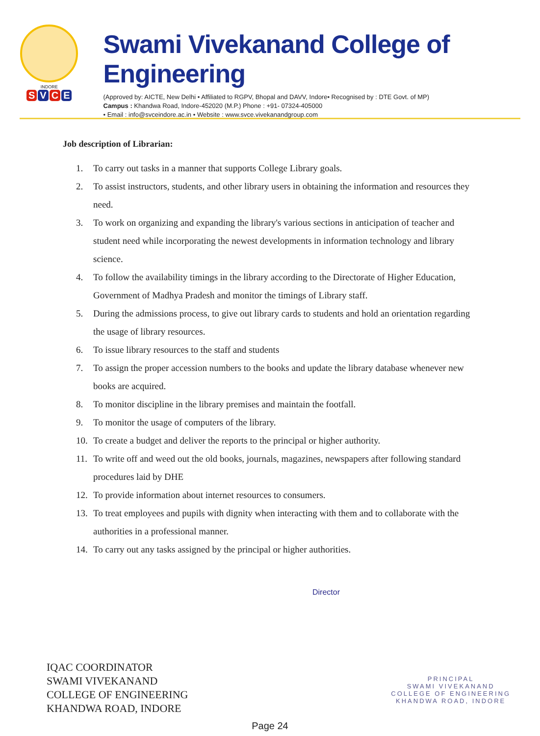INDORE
S V C E
Swami Vivekanand College of Engineering
(Approved by: AICTE, New Delhi • Affiliated to RGPV, Bhopal and DAVV, Indore• Recognised by : DTE Govt. of MP)
Campus : Khandwa Road, Indore-452020 (M.P.) Phone : +91- 07324-405000
• Email : info@svceindore.ac.in • Website : www.svce.vivekanandgroup.com
Job description of Librarian:
1. To carry out tasks in a manner that supports College Library goals.
2. To assist instructors, students, and other library users in obtaining the information and resources they need.
3. To work on organizing and expanding the library's various sections in anticipation of teacher and student need while incorporating the newest developments in information technology and library science.
4. To follow the availability timings in the library according to the Directorate of Higher Education, Government of Madhya Pradesh and monitor the timings of Library staff.
5. During the admissions process, to give out library cards to students and hold an orientation regarding the usage of library resources.
6. To issue library resources to the staff and students
7. To assign the proper accession numbers to the books and update the library database whenever new books are acquired.
8. To monitor discipline in the library premises and maintain the footfall.
9. To monitor the usage of computers of the library.
10. To create a budget and deliver the reports to the principal or higher authority.
11. To write off and weed out the old books, journals, magazines, newspapers after following standard procedures laid by DHE
12. To provide information about internet resources to consumers.
13. To treat employees and pupils with dignity when interacting with them and to collaborate with the authorities in a professional manner.
14. To carry out any tasks assigned by the principal or higher authorities.
Director
IQAC COORDINATOR
SWAMI VIVEKANAND
COLLEGE OF ENGINEERING
KHANDWA ROAD, INDORE
PRINCIPAL
SWAMI VIVEKANAND
COLLEGE OF ENGINEERING
KHANDWA ROAD, INDORE
Page 24